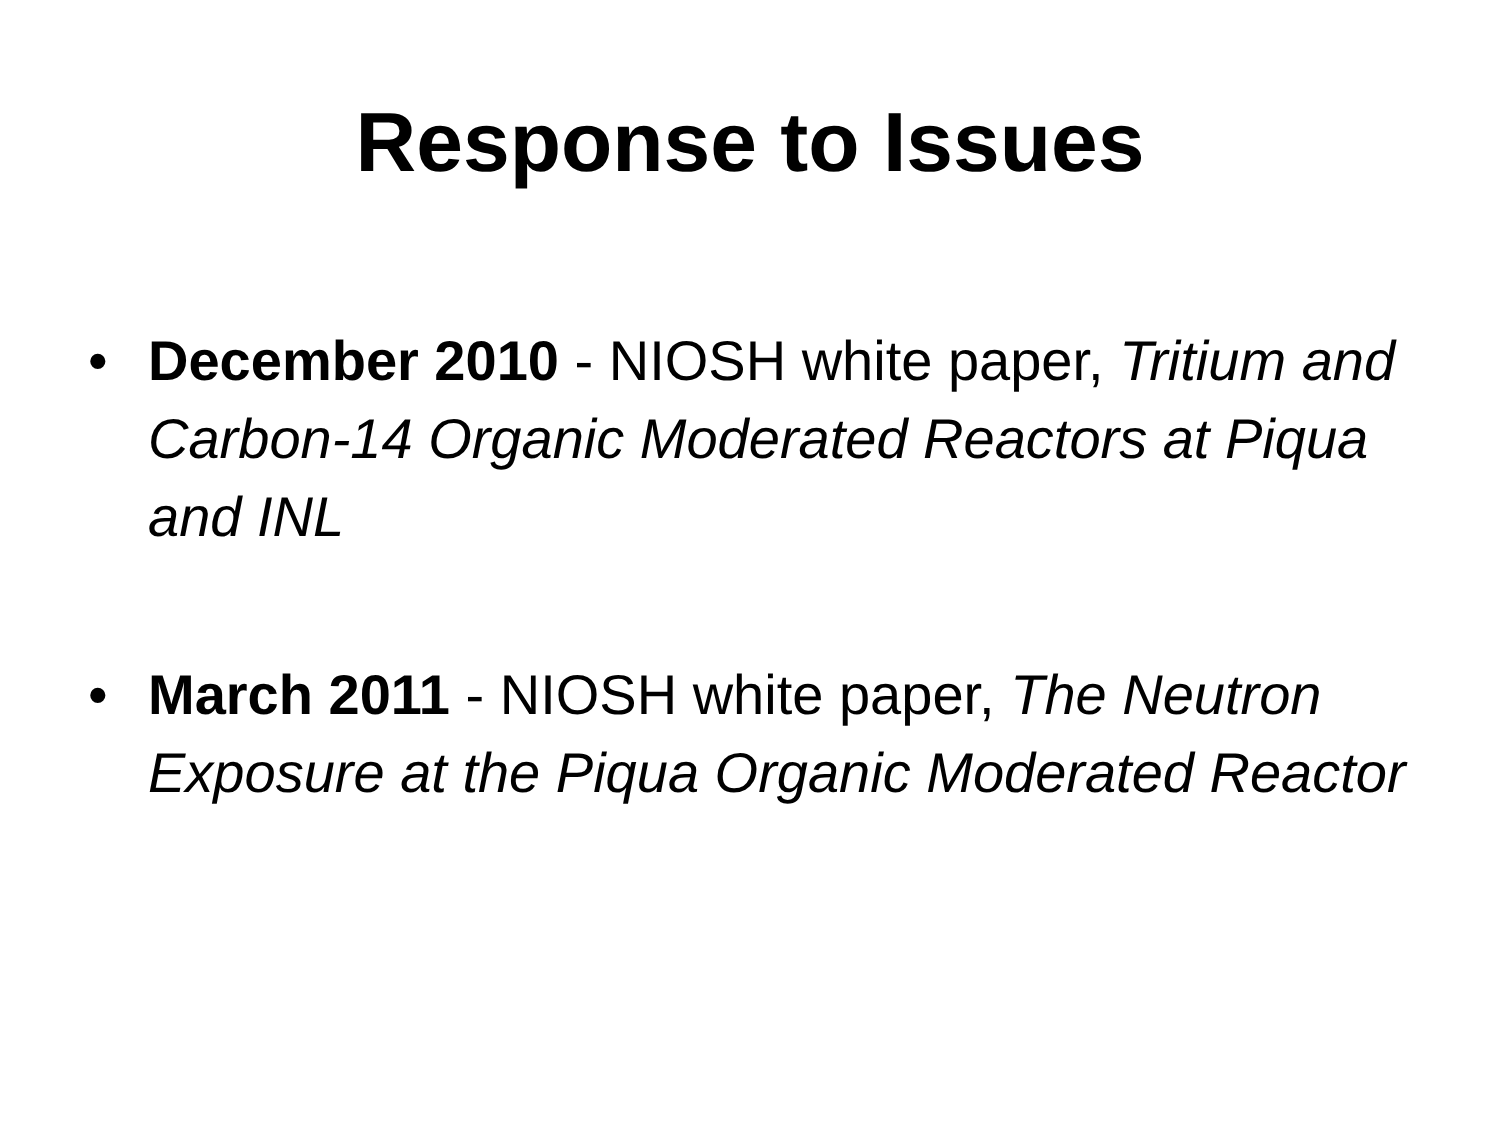Response to Issues
• December 2010 - NIOSH white paper, Tritium and Carbon-14 Organic Moderated Reactors at Piqua and INL
• March 2011 - NIOSH white paper, The Neutron Exposure at the Piqua Organic Moderated Reactor